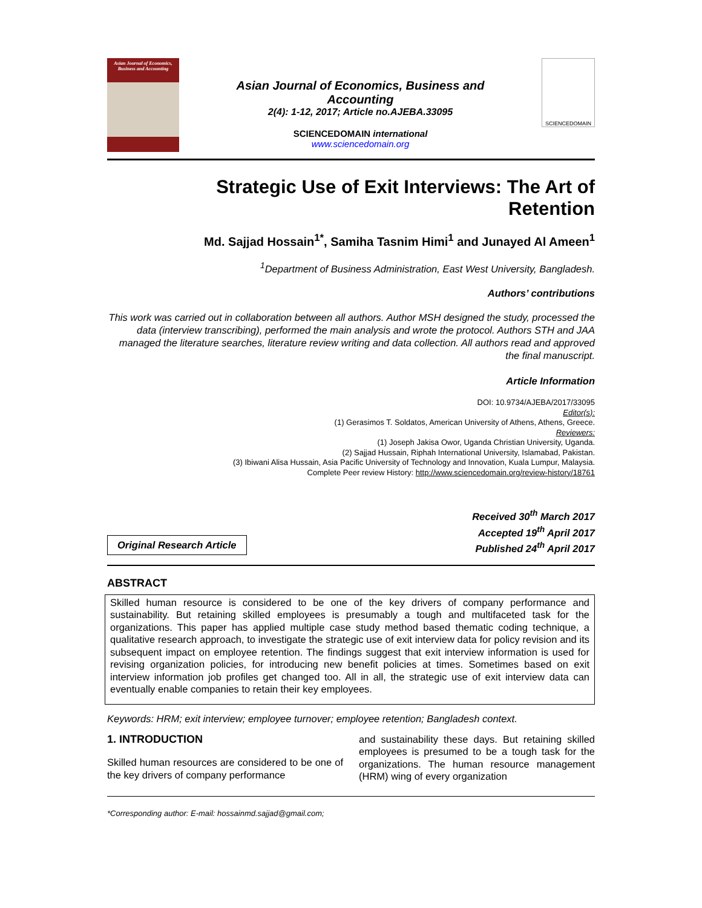Asian Journal of Economics, Business and Accounting
Asian Journal of Economics, Business and Accounting
2(4): 1-12, 2017; Article no.AJEBA.33095
SCIENCEDOMAIN international
www.sciencedomain.org
SCIENCEDOMAIN
Strategic Use of Exit Interviews: The Art of Retention
Md. Sajjad Hossain<sup>1*</sup>, Samiha Tasnim Himi<sup>1</sup> and Junayed Al Ameen<sup>1</sup>
<sup>1</sup> Department of Business Administration, East West University, Bangladesh.
Authors’ contributions
This work was carried out in collaboration between all authors. Author MSH designed the study, processed the data (interview transcribing), performed the main analysis and wrote the protocol. Authors STH and JAA managed the literature searches, literature review writing and data collection. All authors read and approved the final manuscript.
Article Information
DOI: 10.9734/AJEBA/2017/33095
Editor(s):
(1) Gerasimos T. Soldatos, American University of Athens, Athens, Greece.
Reviewers:
(1) Joseph Jakisa Owor, Uganda Christian University, Uganda.
(2) Sajjad Hussain, Riphah International University, Islamabad, Pakistan.
(3) Ibiwani Alisa Hussain, Asia Pacific University of Technology and Innovation, Kuala Lumpur, Malaysia.
Complete Peer review History: http://www.sciencedomain.org/review-history/18761
Original Research Article
Received 30<sup>th</sup> March 2017
Accepted 19<sup>th</sup> April 2017
Published 24<sup>th</sup> April 2017
ABSTRACT
Skilled human resource is considered to be one of the key drivers of company performance and sustainability. But retaining skilled employees is presumably a tough and multifaceted task for the organizations. This paper has applied multiple case study method based thematic coding technique, a qualitative research approach, to investigate the strategic use of exit interview data for policy revision and its subsequent impact on employee retention. The findings suggest that exit interview information is used for revising organization policies, for introducing new benefit policies at times. Sometimes based on exit interview information job profiles get changed too. All in all, the strategic use of exit interview data can eventually enable companies to retain their key employees.
Keywords: HRM; exit interview; employee turnover; employee retention; Bangladesh context.
1. INTRODUCTION
Skilled human resources are considered to be one of the key drivers of company performance
and sustainability these days. But retaining skilled employees is presumed to be a tough task for the organizations. The human resource management (HRM) wing of every organization
*Corresponding author: E-mail: hossainmd.sajjad@gmail.com;